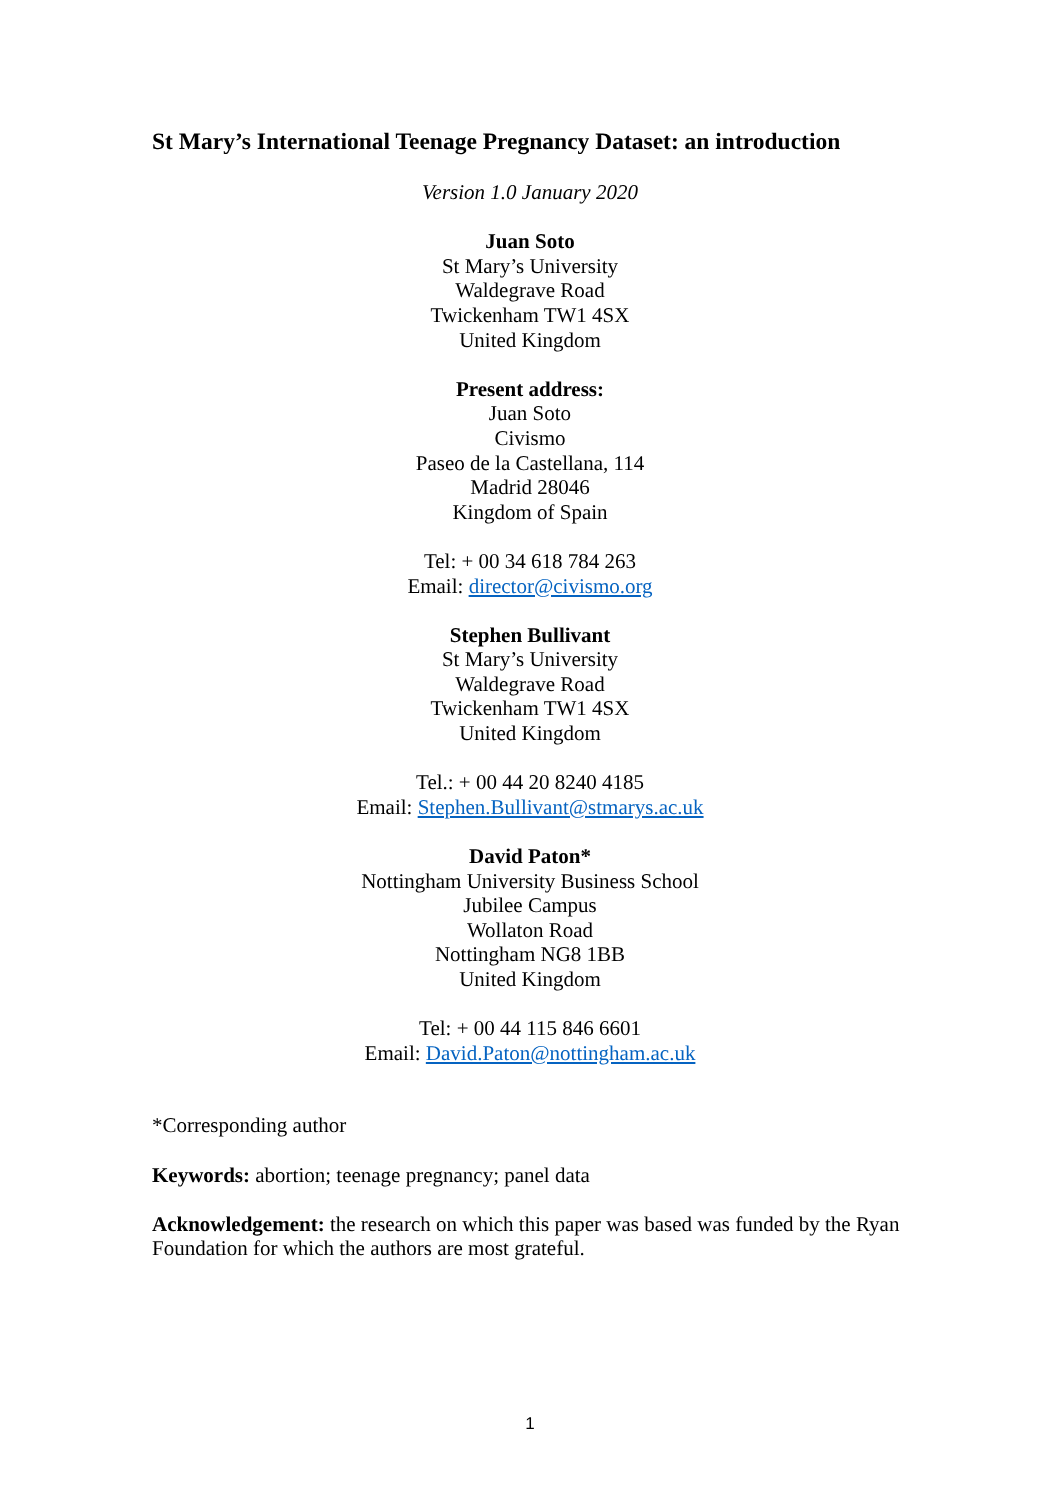St Mary’s International Teenage Pregnancy Dataset: an introduction
Version 1.0 January 2020
Juan Soto
St Mary’s University
Waldegrave Road
Twickenham TW1 4SX
United Kingdom
Present address:
Juan Soto
Civismo
Paseo de la Castellana, 114
Madrid 28046
Kingdom of Spain
Tel: + 00 34 618 784 263
Email: director@civismo.org
Stephen Bullivant
St Mary’s University
Waldegrave Road
Twickenham TW1 4SX
United Kingdom
Tel.: + 00 44 20 8240 4185
Email: Stephen.Bullivant@stmarys.ac.uk
David Paton*
Nottingham University Business School
Jubilee Campus
Wollaton Road
Nottingham NG8 1BB
United Kingdom
Tel: + 00 44 115 846 6601
Email: David.Paton@nottingham.ac.uk
*Corresponding author
Keywords: abortion; teenage pregnancy; panel data
Acknowledgement: the research on which this paper was based was funded by the Ryan Foundation for which the authors are most grateful.
1